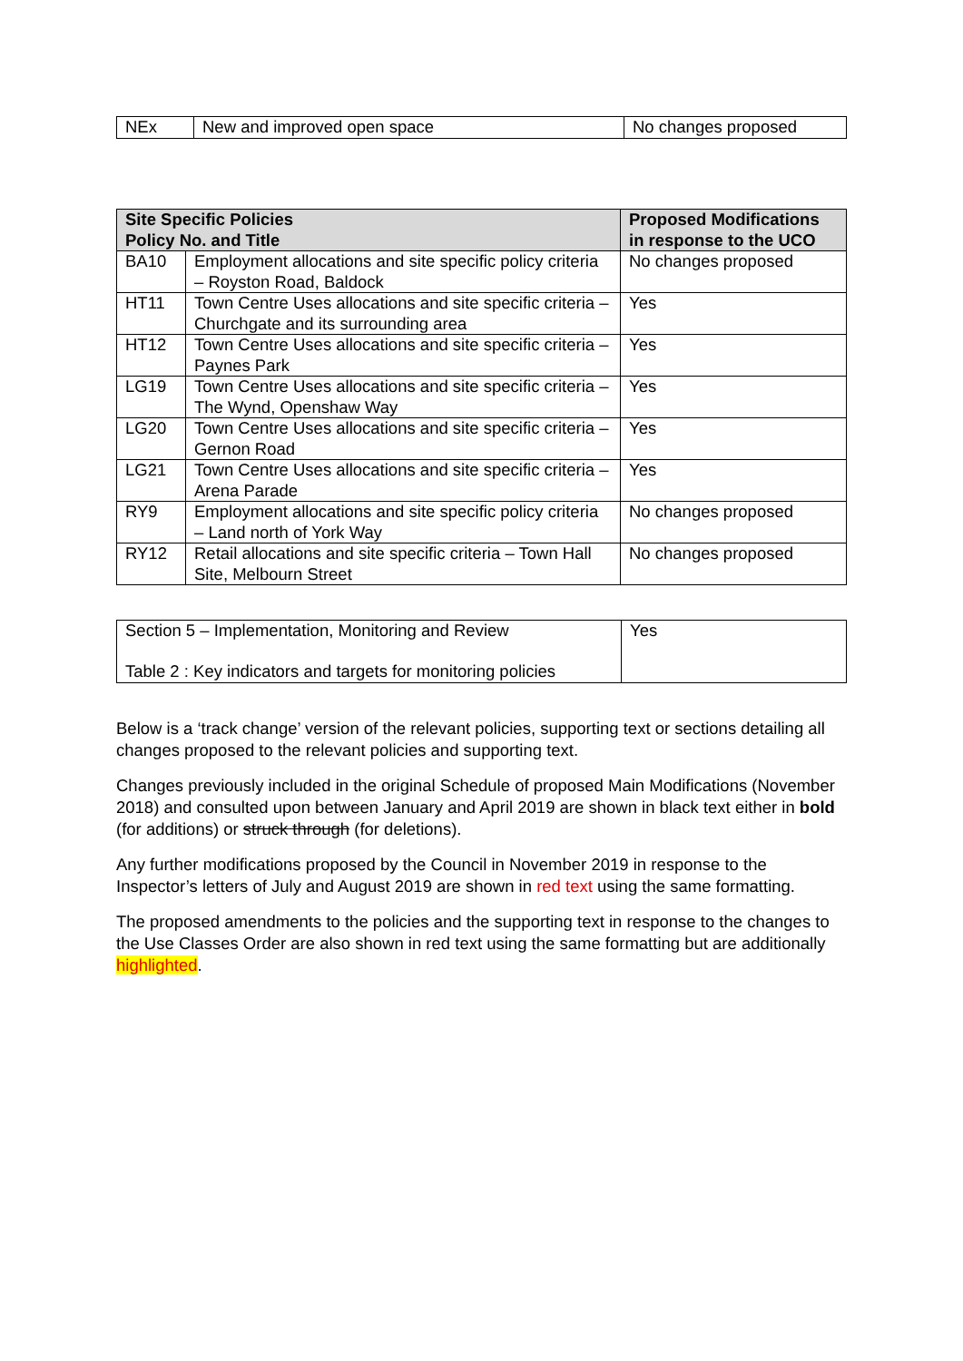| NEx | New and improved open space | No changes proposed |
| Site Specific Policies Policy No. and Title | | Proposed Modifications in response to the UCO |
| --- | --- | --- |
| BA10 | Employment allocations and site specific policy criteria – Royston Road, Baldock | No changes proposed |
| HT11 | Town Centre Uses allocations and site specific criteria – Churchgate and its surrounding area | Yes |
| HT12 | Town Centre Uses allocations and site specific criteria – Paynes Park | Yes |
| LG19 | Town Centre Uses allocations and site specific criteria – The Wynd, Openshaw Way | Yes |
| LG20 | Town Centre Uses allocations and site specific criteria – Gernon Road | Yes |
| LG21 | Town Centre Uses allocations and site specific criteria – Arena Parade | Yes |
| RY9 | Employment allocations and site specific policy criteria – Land north of York Way | No changes proposed |
| RY12 | Retail allocations and site specific criteria – Town Hall Site, Melbourn Street | No changes proposed |
| Section 5 – Implementation, Monitoring and Review Table 2 : Key indicators and targets for monitoring policies | Yes |
Below is a ‘track change’ version of the relevant policies, supporting text or sections detailing all changes proposed to the relevant policies and supporting text.
Changes previously included in the original Schedule of proposed Main Modifications (November 2018) and consulted upon between January and April 2019 are shown in black text either in bold (for additions) or struck through (for deletions).
Any further modifications proposed by the Council in November 2019 in response to the Inspector’s letters of July and August 2019 are shown in red text using the same formatting.
The proposed amendments to the policies and the supporting text in response to the changes to the Use Classes Order are also shown in red text using the same formatting but are additionally highlighted.